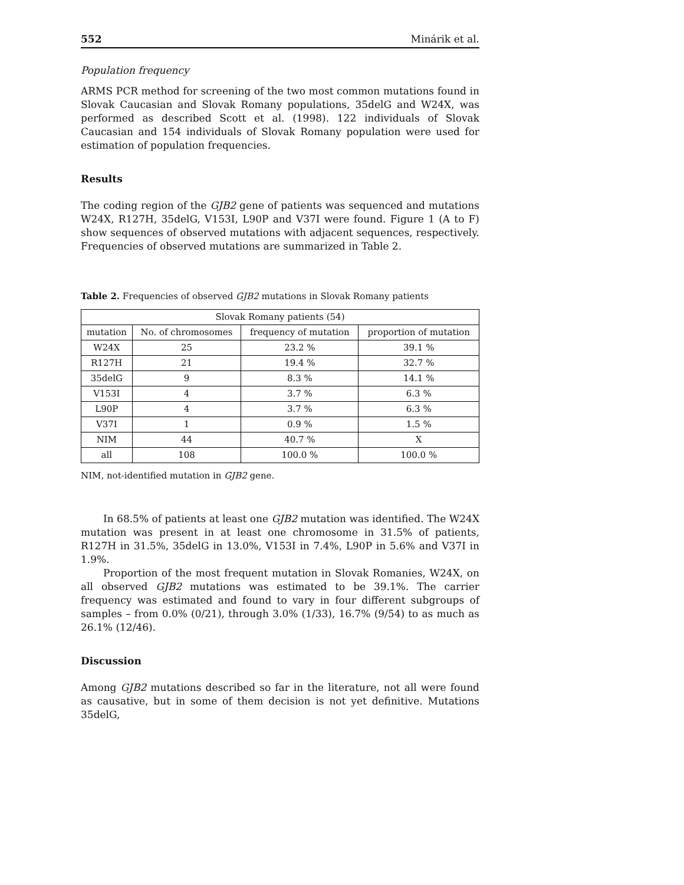552 Minárik et al.
Population frequency
ARMS PCR method for screening of the two most common mutations found in Slovak Caucasian and Slovak Romany populations, 35delG and W24X, was performed as described Scott et al. (1998). 122 individuals of Slovak Caucasian and 154 individuals of Slovak Romany population were used for estimation of population frequencies.
Results
The coding region of the GJB2 gene of patients was sequenced and mutations W24X, R127H, 35delG, V153I, L90P and V37I were found. Figure 1 (A to F) show sequences of observed mutations with adjacent sequences, respectively. Frequencies of observed mutations are summarized in Table 2.
Table 2. Frequencies of observed GJB2 mutations in Slovak Romany patients
| Slovak Romany patients (54) | | | |
| --- | --- | --- | --- |
| mutation | No. of chromosomes | frequency of mutation | proportion of mutation |
| W24X | 25 | 23.2 % | 39.1 % |
| R127H | 21 | 19.4 % | 32.7 % |
| 35delG | 9 | 8.3 % | 14.1 % |
| V153I | 4 | 3.7 % | 6.3 % |
| L90P | 4 | 3.7 % | 6.3 % |
| V37I | 1 | 0.9 % | 1.5 % |
| NIM | 44 | 40.7 % | X |
| all | 108 | 100.0 % | 100.0 % |
NIM, not-identified mutation in GJB2 gene.
In 68.5% of patients at least one GJB2 mutation was identified. The W24X mutation was present in at least one chromosome in 31.5% of patients, R127H in 31.5%, 35delG in 13.0%, V153I in 7.4%, L90P in 5.6% and V37I in 1.9%.
Proportion of the most frequent mutation in Slovak Romanies, W24X, on all observed GJB2 mutations was estimated to be 39.1%. The carrier frequency was estimated and found to vary in four different subgroups of samples – from 0.0% (0/21), through 3.0% (1/33), 16.7% (9/54) to as much as 26.1% (12/46).
Discussion
Among GJB2 mutations described so far in the literature, not all were found as causative, but in some of them decision is not yet definitive. Mutations 35delG,